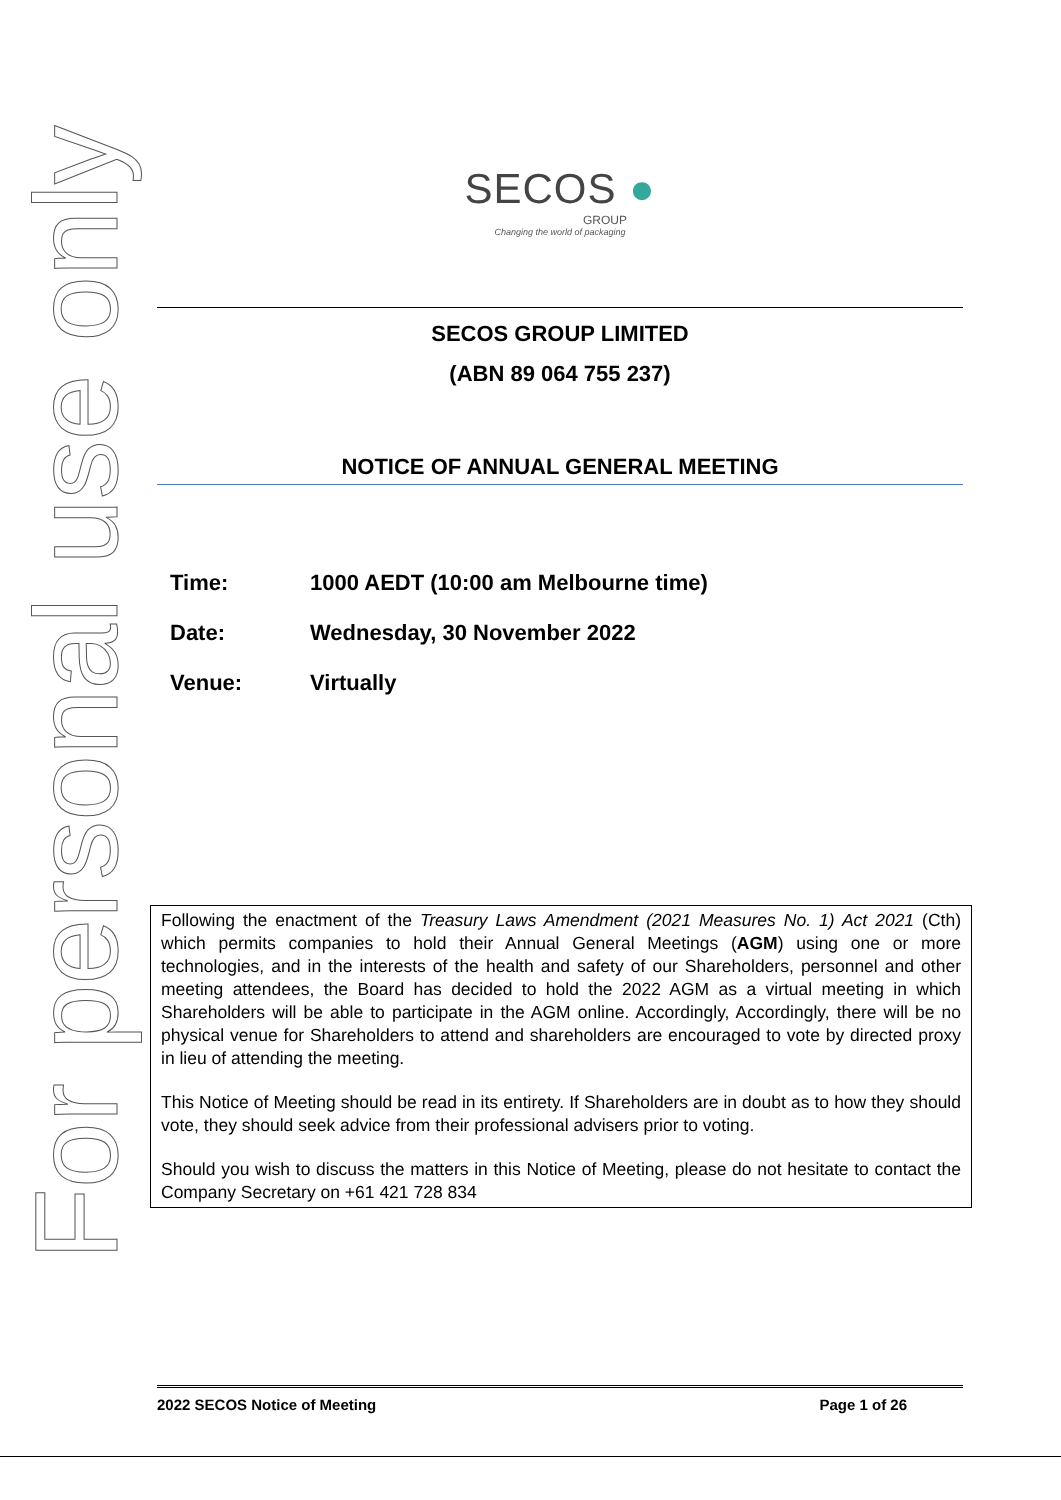For personal use only
SECOS ●
GROUP
Changing the world of packaging
SECOS GROUP LIMITED
(ABN 89 064 755 237)
NOTICE OF ANNUAL GENERAL MEETING
Time: 1000 AEDT (10:00 am Melbourne time)
Date: Wednesday, 30 November 2022
Venue: Virtually
Following the enactment of the Treasury Laws Amendment (2021 Measures No. 1) Act 2021 (Cth) which permits companies to hold their Annual General Meetings (AGM) using one or more technologies, and in the interests of the health and safety of our Shareholders, personnel and other meeting attendees, the Board has decided to hold the 2022 AGM as a virtual meeting in which Shareholders will be able to participate in the AGM online. Accordingly, Accordingly, there will be no physical venue for Shareholders to attend and shareholders are encouraged to vote by directed proxy in lieu of attending the meeting.
This Notice of Meeting should be read in its entirety. If Shareholders are in doubt as to how they should vote, they should seek advice from their professional advisers prior to voting.
Should you wish to discuss the matters in this Notice of Meeting, please do not hesitate to contact the Company Secretary on +61 421 728 834
2022 SECOS Notice of Meeting Page 1 of 26